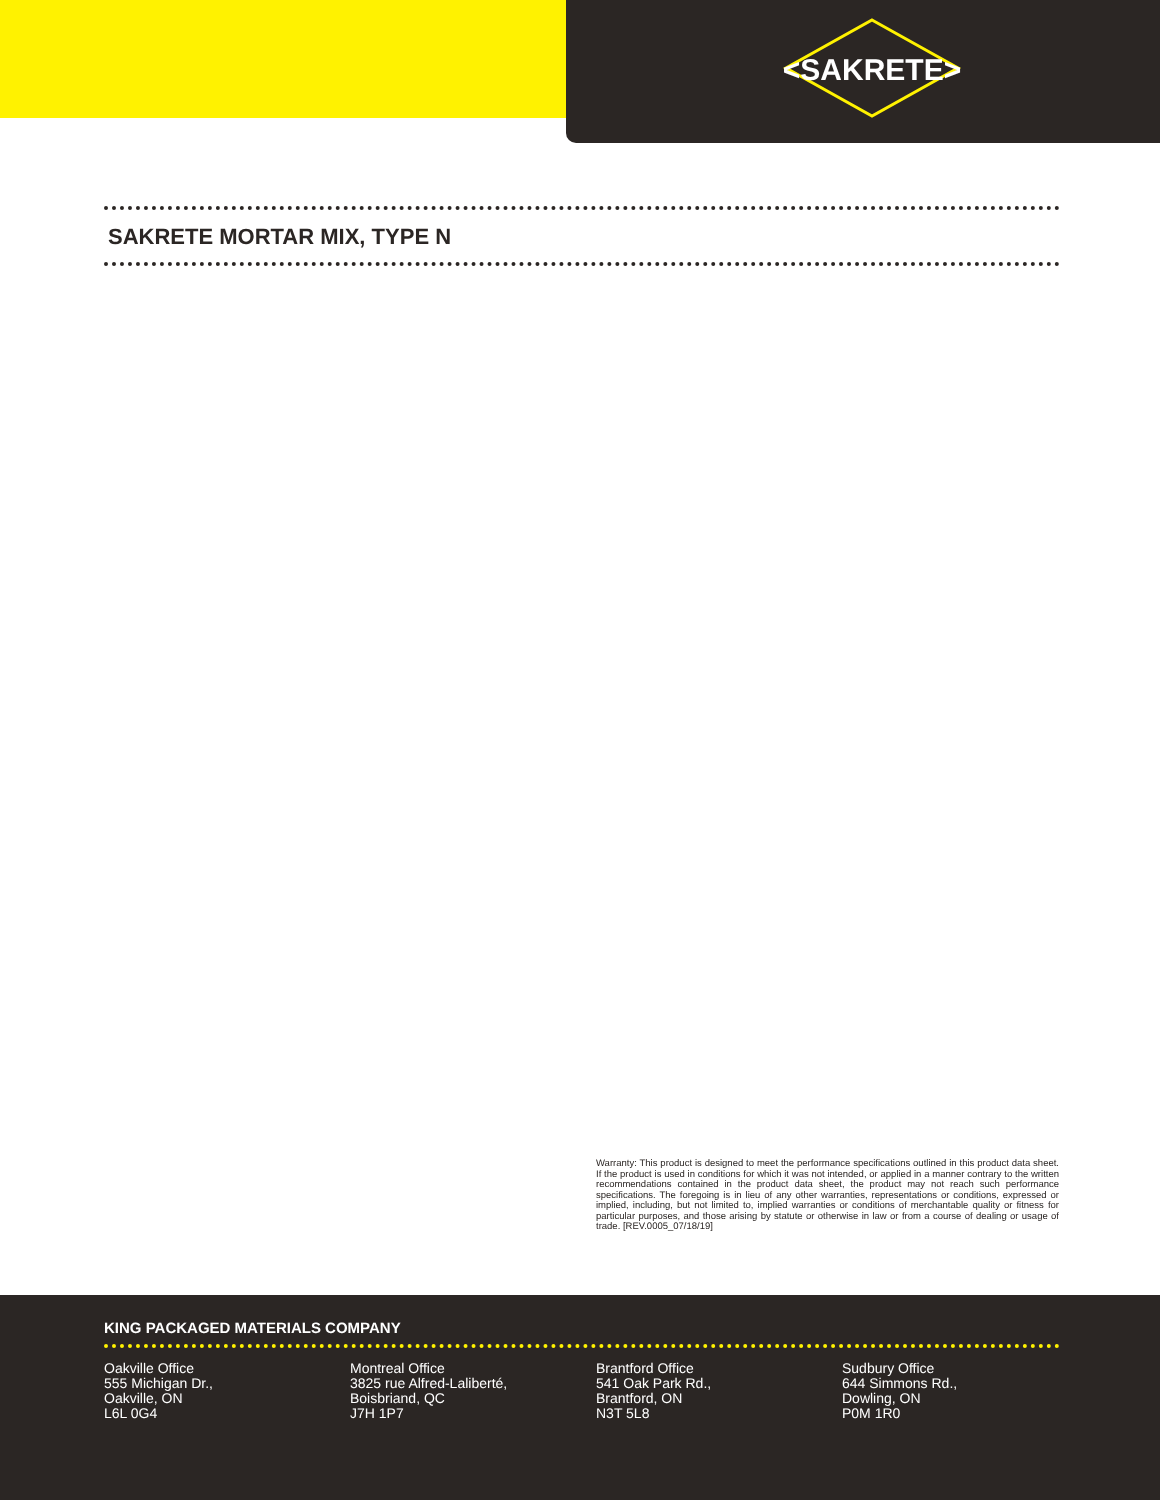<SAKRETE>
SAKRETE MORTAR MIX, TYPE N
Warranty: This product is designed to meet the performance specifications outlined in this product data sheet. If the product is used in conditions for which it was not intended, or applied in a manner contrary to the written recommendations contained in the product data sheet, the product may not reach such performance specifications. The foregoing is in lieu of any other warranties, representations or conditions, expressed or implied, including, but not limited to, implied warranties or conditions of merchantable quality or fitness for particular purposes, and those arising by statute or otherwise in law or from a course of dealing or usage of trade. [REV.0005_07/18/19]
KING PACKAGED MATERIALS COMPANY
Oakville Office
555 Michigan Dr.,
Oakville, ON
L6L 0G4
Montreal Office
3825 rue Alfred-Laliberté,
Boisbriand, QC
J7H 1P7
Brantford Office
541 Oak Park Rd.,
Brantford, ON
N3T 5L8
Sudbury Office
644 Simmons Rd.,
Dowling, ON
P0M 1R0